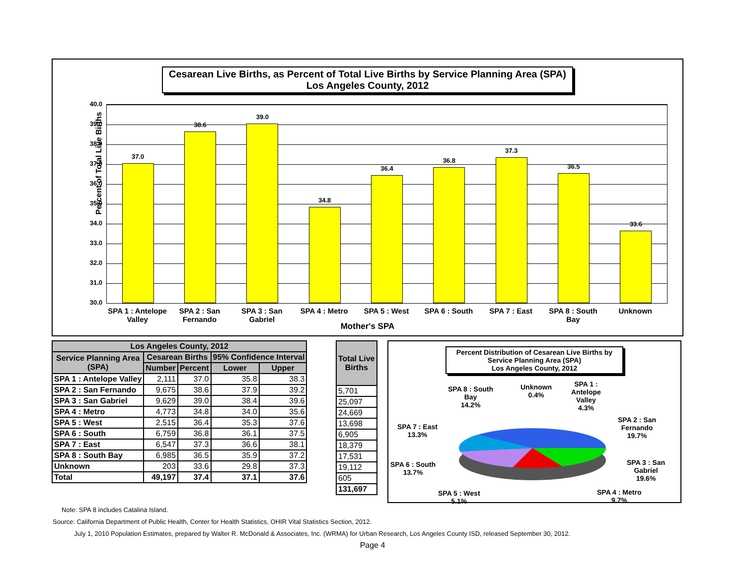Cesarean Live Births, as Percent of Total Live Births by Service Planning Area (SPA)
Los Angeles County, 2012
Percent of Total Live Births
40.0
39.0
38.0
37.0
36.0
35.0
34.0
33.0
32.0
31.0
30.0
37.0
38.6
39.0
34.8
36.4
36.8
37.3
36.5
33.6
SPA 1 : Antelope Valley SPA 2 : San Fernando SPA 3 : San Gabriel SPA 4 : Metro SPA 5 : West SPA 6 : South SPA 7 : East SPA 8 : South Bay Unknown
Mother's SPA
| Los Angeles County, 2012 | | | | |
| --- | --- | --- | --- | --- |
| Service Planning Area (SPA) | Cesarean Births | | 95% Confidence Interval | |
| | Number | Percent | Lower | Upper |
| SPA 1 : Antelope Valley | 2,111 | 37.0 | 35.8 | 38.3 |
| SPA 2 : San Fernando | 9,675 | 38.6 | 37.9 | 39.2 |
| SPA 3 : San Gabriel | 9,629 | 39.0 | 38.4 | 39.6 |
| SPA 4 : Metro | 4,773 | 34.8 | 34.0 | 35.6 |
| SPA 5 : West | 2,515 | 36.4 | 35.3 | 37.6 |
| SPA 6 : South | 6,759 | 36.8 | 36.1 | 37.5 |
| SPA 7 : East | 6,547 | 37.3 | 36.6 | 38.1 |
| SPA 8 : South Bay | 6,985 | 36.5 | 35.9 | 37.2 |
| Unknown | 203 | 33.6 | 29.8 | 37.3 |
| Total | 49,197 | 37.4 | 37.1 | 37.6 |
| Total Live Births |
| --- |
| 5,701 |
| 25,097 |
| 24,669 |
| 13,698 |
| 6,905 |
| 18,379 |
| 17,531 |
| 19,112 |
| 605 |
| 131,697 |
Percent Distribution of Cesarean Live Births by Service Planning Area (SPA)
Los Angeles County, 2012
SPA 8 : South
Bay
14.2%
Unknown
0.4%
SPA 1 :
Antelope
Valley
4.3%
SPA 2 : San
Fernando
19.7%
SPA 7 : East
13.3%
SPA 6 : South
13.7%
SPA 3 : San
Gabriel
19.6%
SPA 5 : West
5.1%
SPA 4 : Metro
9.7%
Note: SPA 8 includes Catalina Island.
Source: California Department of Public Health, Center for Health Statistics, OHIR Vital Statistics Section, 2012.
July 1, 2010 Population Estimates, prepared by Walter R. McDonald & Associates, Inc. (WRMA) for Urban Research, Los Angeles County ISD, released September 30, 2012.
Page 4